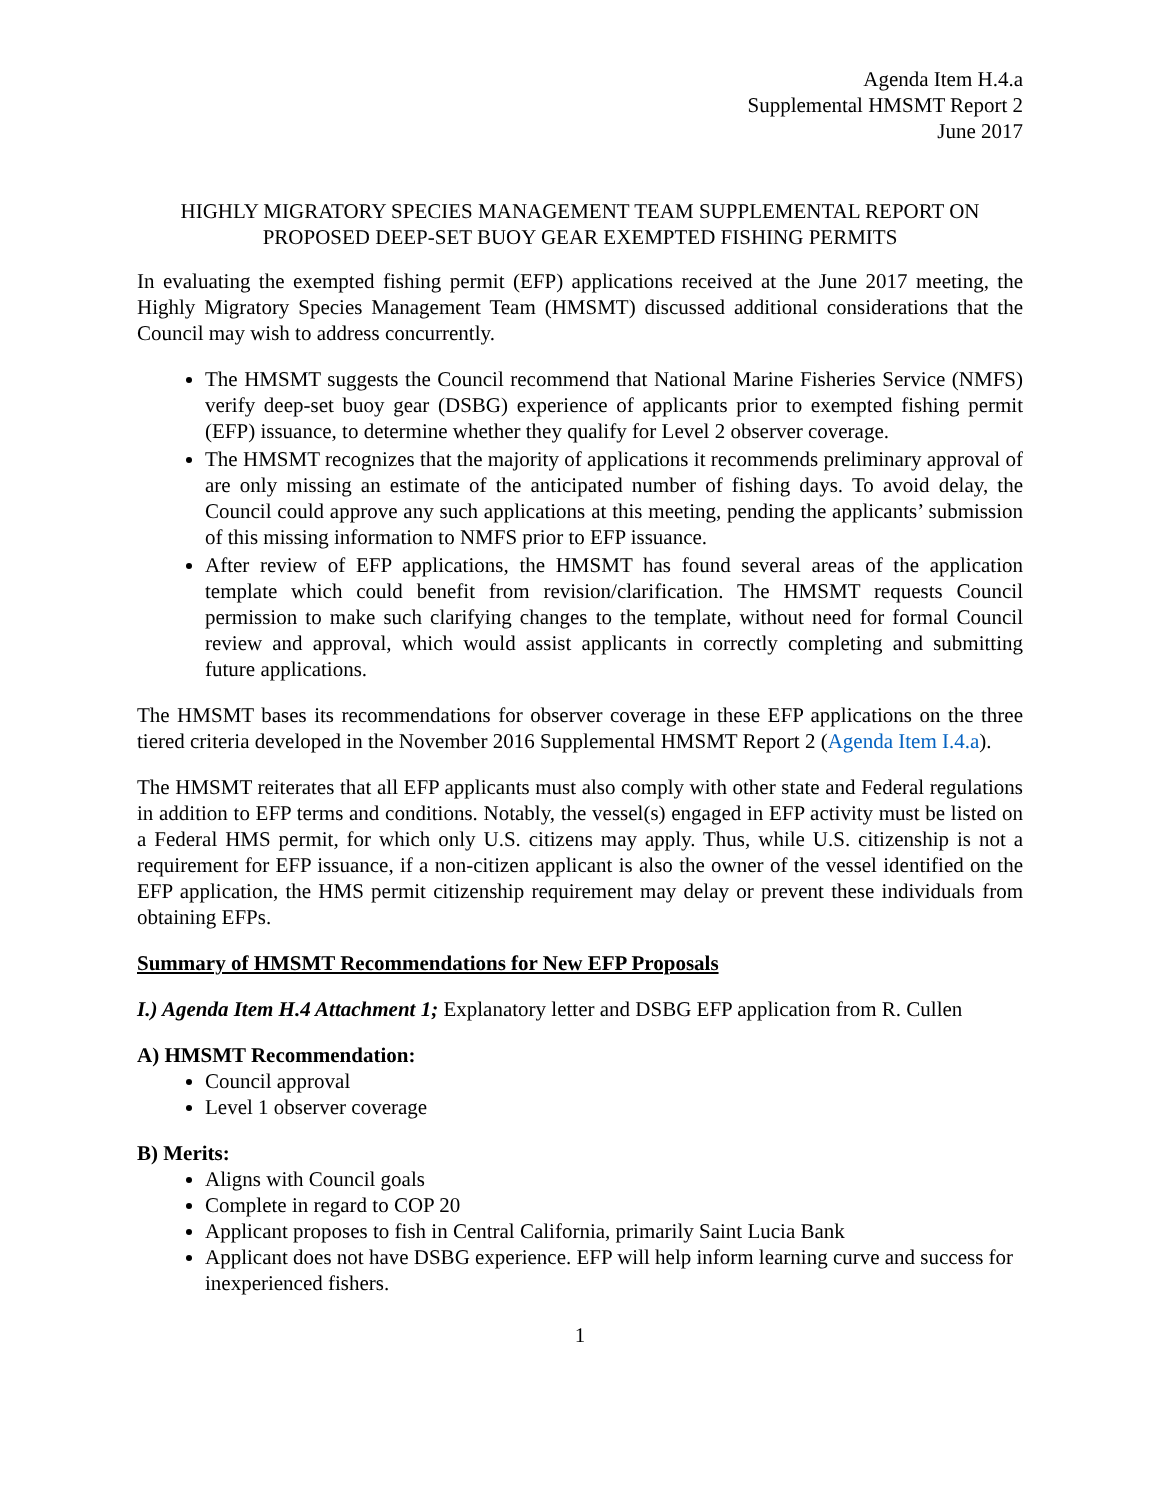Agenda Item H.4.a
Supplemental HMSMT Report 2
June 2017
HIGHLY MIGRATORY SPECIES MANAGEMENT TEAM SUPPLEMENTAL REPORT ON PROPOSED DEEP-SET BUOY GEAR EXEMPTED FISHING PERMITS
In evaluating the exempted fishing permit (EFP) applications received at the June 2017 meeting, the Highly Migratory Species Management Team (HMSMT) discussed additional considerations that the Council may wish to address concurrently.
The HMSMT suggests the Council recommend that National Marine Fisheries Service (NMFS) verify deep-set buoy gear (DSBG) experience of applicants prior to exempted fishing permit (EFP) issuance, to determine whether they qualify for Level 2 observer coverage.
The HMSMT recognizes that the majority of applications it recommends preliminary approval of are only missing an estimate of the anticipated number of fishing days. To avoid delay, the Council could approve any such applications at this meeting, pending the applicants’ submission of this missing information to NMFS prior to EFP issuance.
After review of EFP applications, the HMSMT has found several areas of the application template which could benefit from revision/clarification. The HMSMT requests Council permission to make such clarifying changes to the template, without need for formal Council review and approval, which would assist applicants in correctly completing and submitting future applications.
The HMSMT bases its recommendations for observer coverage in these EFP applications on the three tiered criteria developed in the November 2016 Supplemental HMSMT Report 2 (Agenda Item I.4.a).
The HMSMT reiterates that all EFP applicants must also comply with other state and Federal regulations in addition to EFP terms and conditions. Notably, the vessel(s) engaged in EFP activity must be listed on a Federal HMS permit, for which only U.S. citizens may apply. Thus, while U.S. citizenship is not a requirement for EFP issuance, if a non-citizen applicant is also the owner of the vessel identified on the EFP application, the HMS permit citizenship requirement may delay or prevent these individuals from obtaining EFPs.
Summary of HMSMT Recommendations for New EFP Proposals
I.) Agenda Item H.4 Attachment 1; Explanatory letter and DSBG EFP application from R. Cullen
A) HMSMT Recommendation:
Council approval
Level 1 observer coverage
B) Merits:
Aligns with Council goals
Complete in regard to COP 20
Applicant proposes to fish in Central California, primarily Saint Lucia Bank
Applicant does not have DSBG experience. EFP will help inform learning curve and success for inexperienced fishers.
1